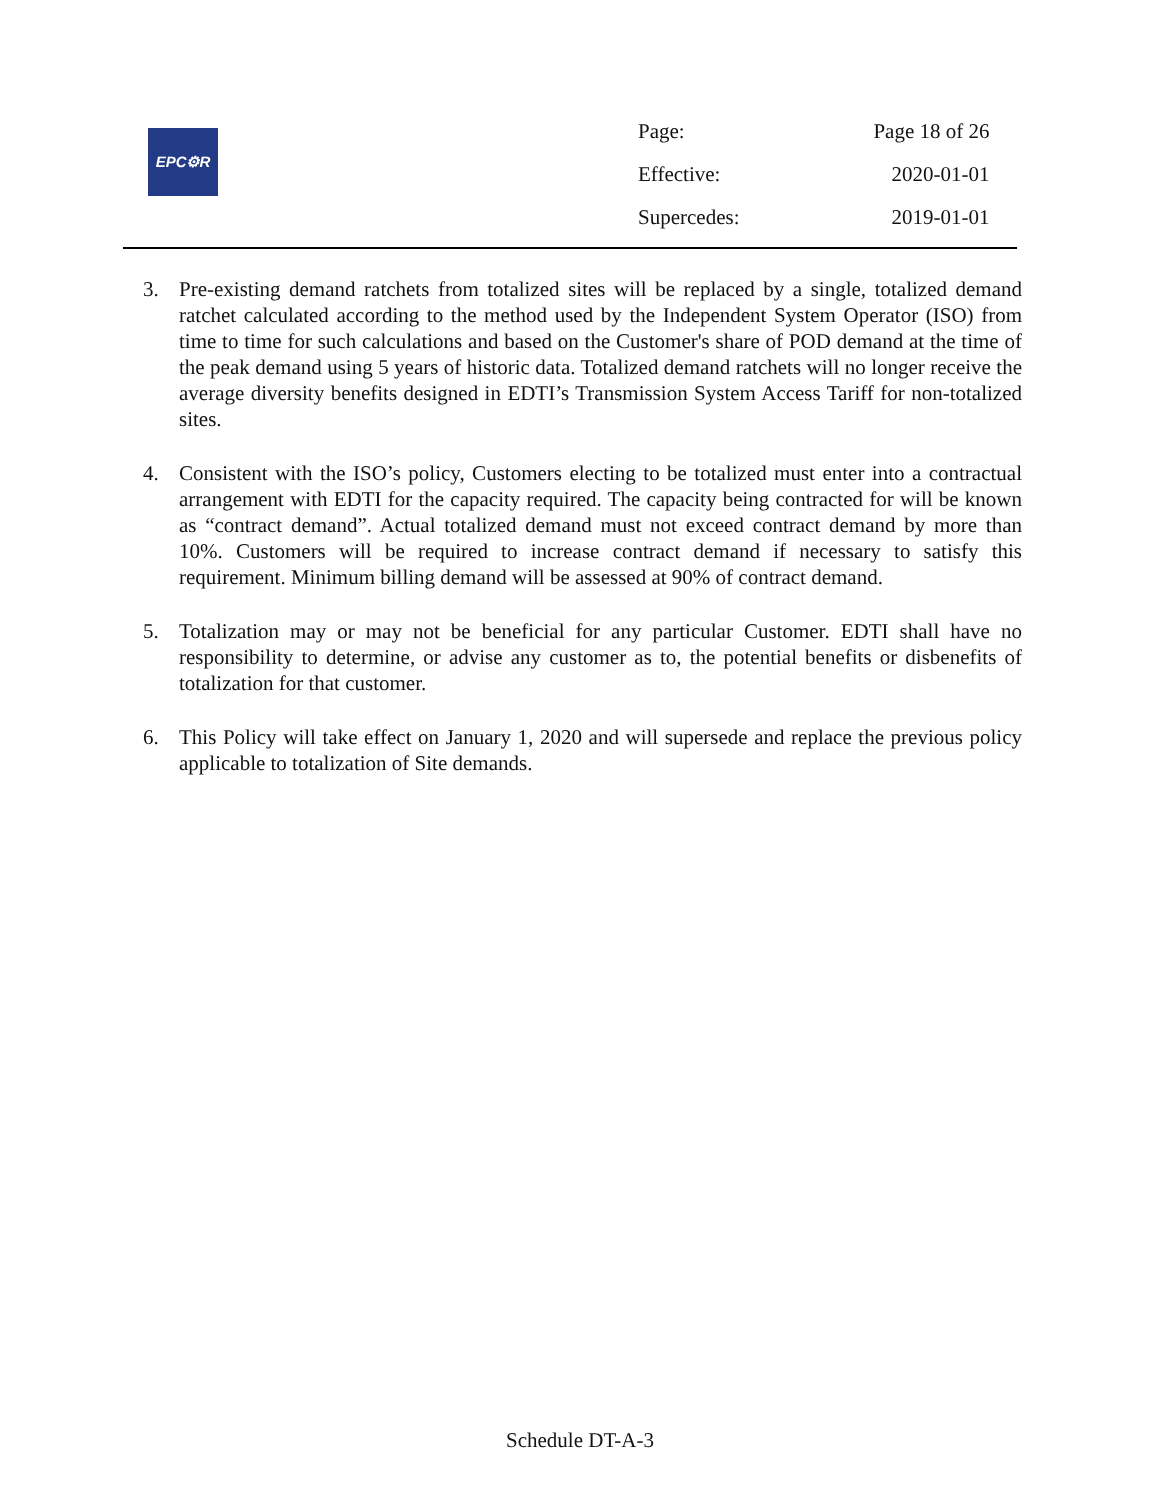EPC⚙R
| Page: | Page 18 of 26 |
| Effective: | 2020-01-01 |
| Supercedes: | 2019-01-01 |
3. Pre-existing demand ratchets from totalized sites will be replaced by a single, totalized demand ratchet calculated according to the method used by the Independent System Operator (ISO) from time to time for such calculations and based on the Customer's share of POD demand at the time of the peak demand using 5 years of historic data. Totalized demand ratchets will no longer receive the average diversity benefits designed in EDTI’s Transmission System Access Tariff for non-totalized sites.
4. Consistent with the ISO’s policy, Customers electing to be totalized must enter into a contractual arrangement with EDTI for the capacity required. The capacity being contracted for will be known as “contract demand”. Actual totalized demand must not exceed contract demand by more than 10%. Customers will be required to increase contract demand if necessary to satisfy this requirement. Minimum billing demand will be assessed at 90% of contract demand.
5. Totalization may or may not be beneficial for any particular Customer. EDTI shall have no responsibility to determine, or advise any customer as to, the potential benefits or disbenefits of totalization for that customer.
6. This Policy will take effect on January 1, 2020 and will supersede and replace the previous policy applicable to totalization of Site demands.
Schedule DT-A-3